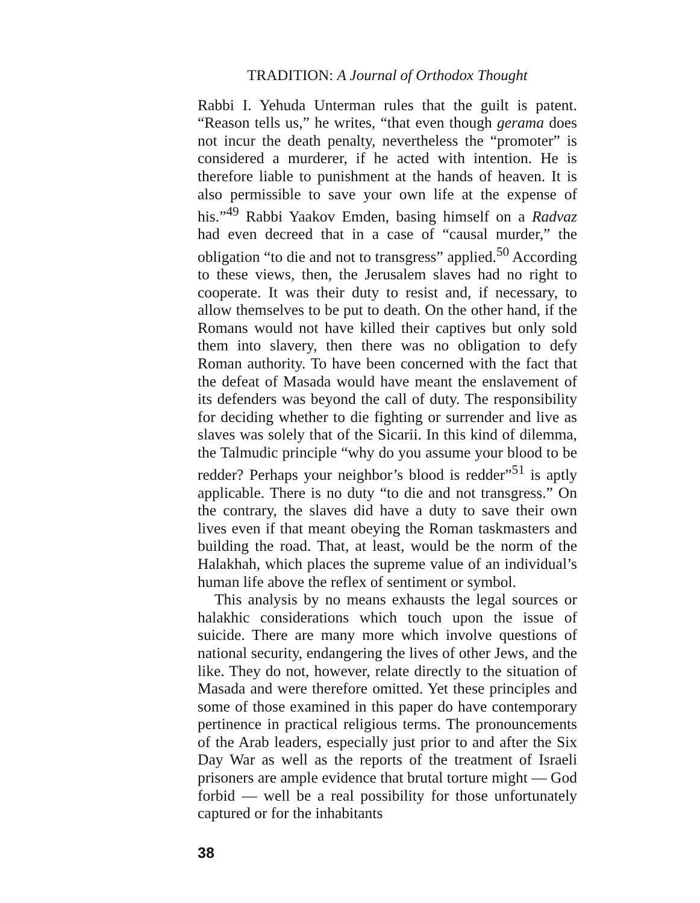TRADITION: A Journal of Orthodox Thought
Rabbi I. Yehuda Unterman rules that the guilt is patent. “Reason tells us,” he writes, “that even though gerama does not incur the death penalty, nevertheless the “promoter” is considered a murderer, if he acted with intention. He is therefore liable to punishment at the hands of heaven. It is also permissible to save your own life at the expense of his.”<sup>49</sup> Rabbi Yaakov Emden, basing himself on a Radvaz had even decreed that in a case of “causal murder,” the obligation “to die and not to transgress” applied.<sup>50</sup> According to these views, then, the Jerusalem slaves had no right to cooperate. It was their duty to resist and, if necessary, to allow themselves to be put to death. On the other hand, if the Romans would not have killed their captives but only sold them into slavery, then there was no obligation to defy Roman authority. To have been concerned with the fact that the defeat of Masada would have meant the enslavement of its defenders was beyond the call of duty. The responsibility for deciding whether to die fighting or surrender and live as slaves was solely that of the Sicarii. In this kind of dilemma, the Talmudic principle “why do you assume your blood to be redder? Perhaps your neighbor’s blood is redder”<sup>51</sup> is aptly applicable. There is no duty “to die and not transgress.” On the contrary, the slaves did have a duty to save their own lives even if that meant obeying the Roman taskmasters and building the road. That, at least, would be the norm of the Halakhah, which places the supreme value of an individual’s human life above the reflex of sentiment or symbol.
This analysis by no means exhausts the legal sources or halakhic considerations which touch upon the issue of suicide. There are many more which involve questions of national security, endangering the lives of other Jews, and the like. They do not, however, relate directly to the situation of Masada and were therefore omitted. Yet these principles and some of those examined in this paper do have contemporary pertinence in practical religious terms. The pronouncements of the Arab leaders, especially just prior to and after the Six Day War as well as the reports of the treatment of Israeli prisoners are ample evidence that brutal torture might — God forbid — well be a real possibility for those unfortunately captured or for the inhabitants
38